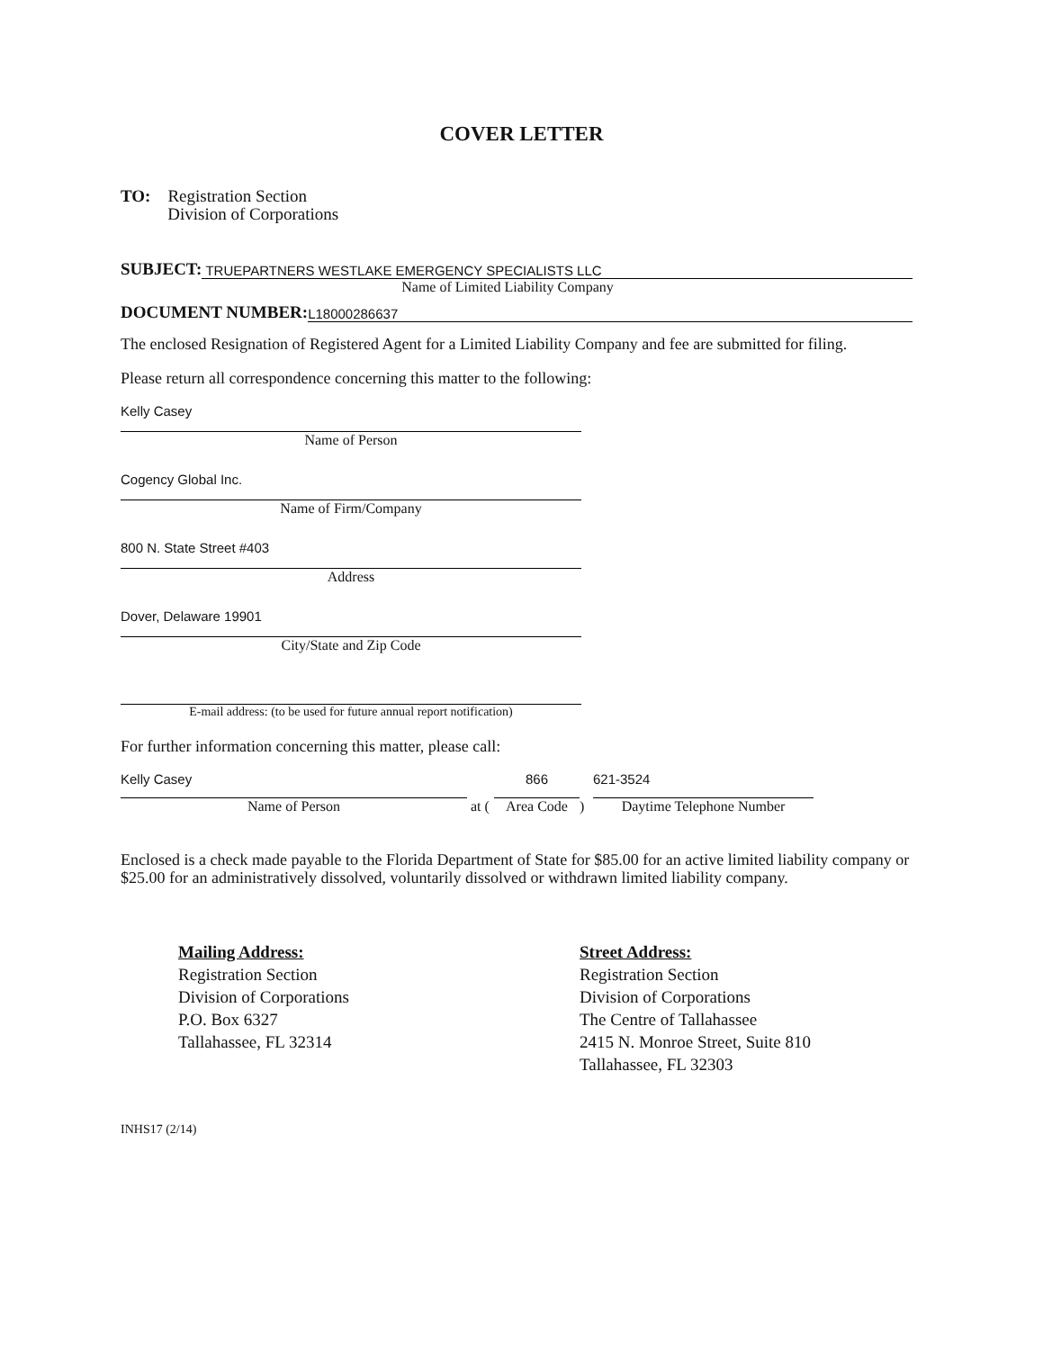COVER LETTER
TO: Registration Section
Division of Corporations
SUBJECT:
TRUEPARTNERS WESTLAKE EMERGENCY SPECIALISTS LLC
Name of Limited Liability Company
DOCUMENT NUMBER:
L18000286637
The enclosed Resignation of Registered Agent for a Limited Liability Company and fee are submitted for filing.
Please return all correspondence concerning this matter to the following:
Kelly Casey
Name of Person
Cogency Global Inc.
Name of Firm/Company
800 N. State Street #403
Address
Dover, Delaware 19901
City/State and Zip Code
E-mail address: (to be used for future annual report notification)
For further information concerning this matter, please call:
Kelly Casey
Name of Person
at (
866
Area Code
)
621-3524
Daytime Telephone Number
Enclosed is a check made payable to the Florida Department of State for $85.00 for an active limited liability company or $25.00 for an administratively dissolved, voluntarily dissolved or withdrawn limited liability company.
Mailing Address:
Registration Section
Division of Corporations
P.O. Box 6327
Tallahassee, FL 32314
Street Address:
Registration Section
Division of Corporations
The Centre of Tallahassee
2415 N. Monroe Street, Suite 810
Tallahassee, FL 32303
INHS17 (2/14)